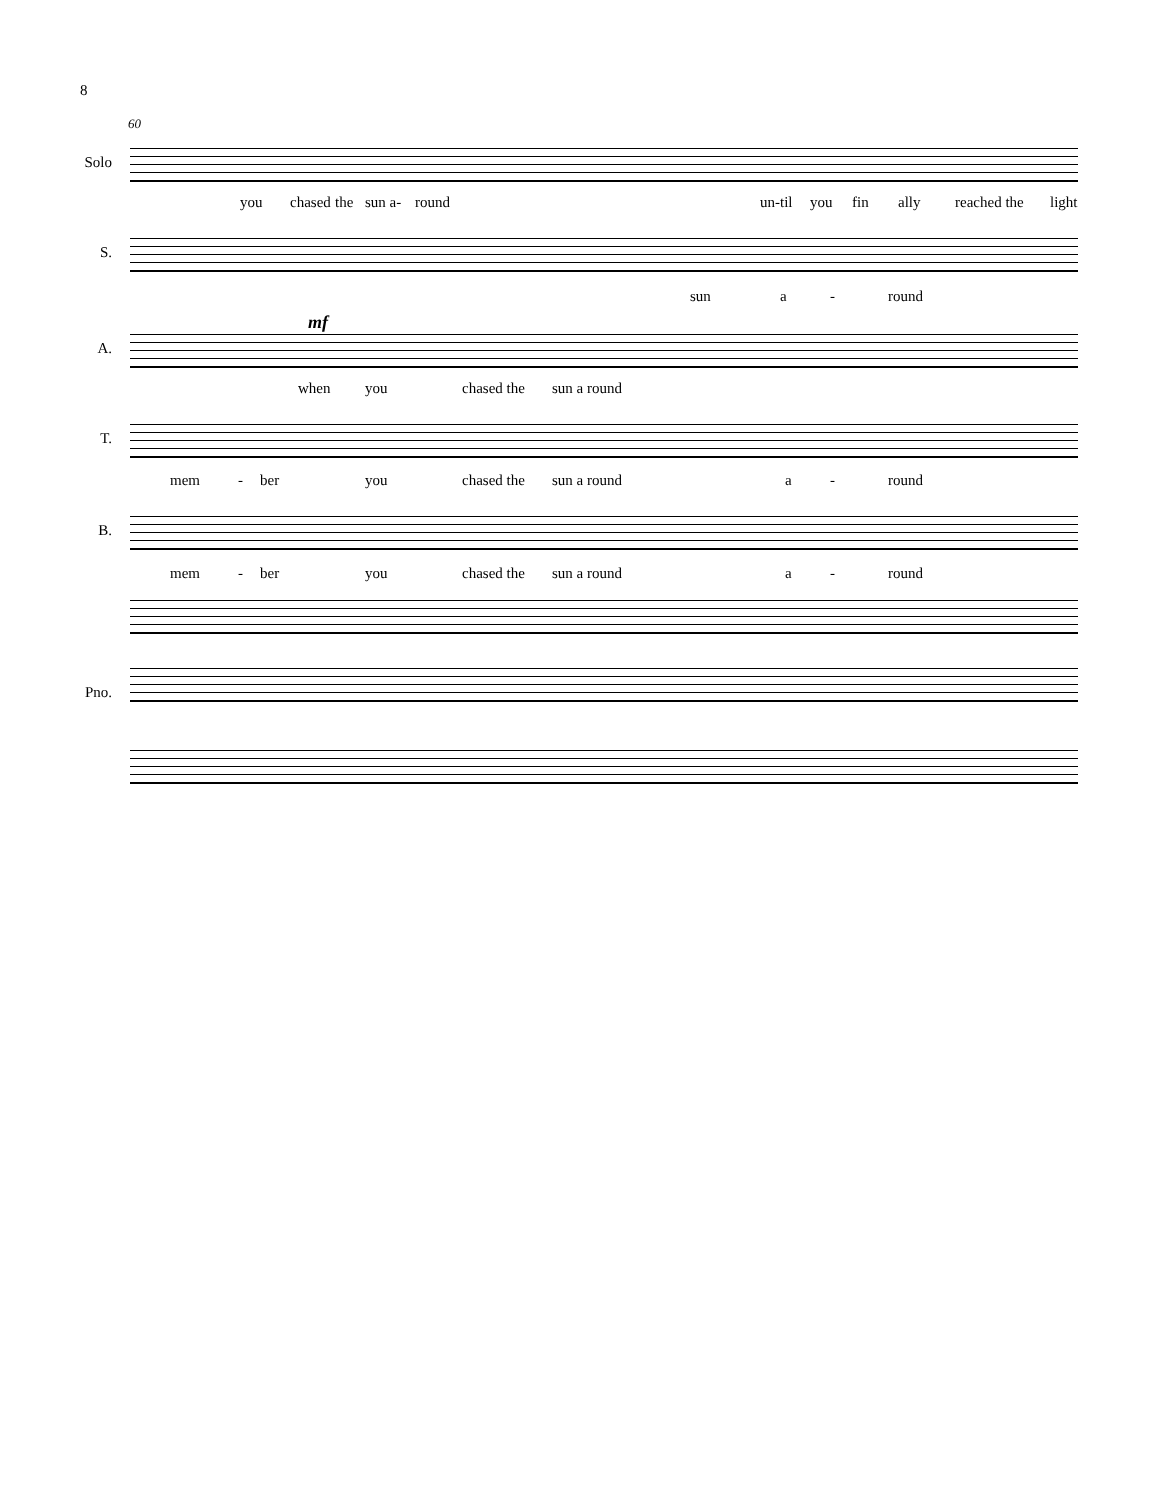8
60
Solo
you chased the sun a- round un-til you fin ally reached the light
S.
sun a - round
A.
when you chased the sun a round
T.
mem - ber you chased the sun a round a - round
B.
mem - ber you chased the sun a round a - round
Pno.
mf